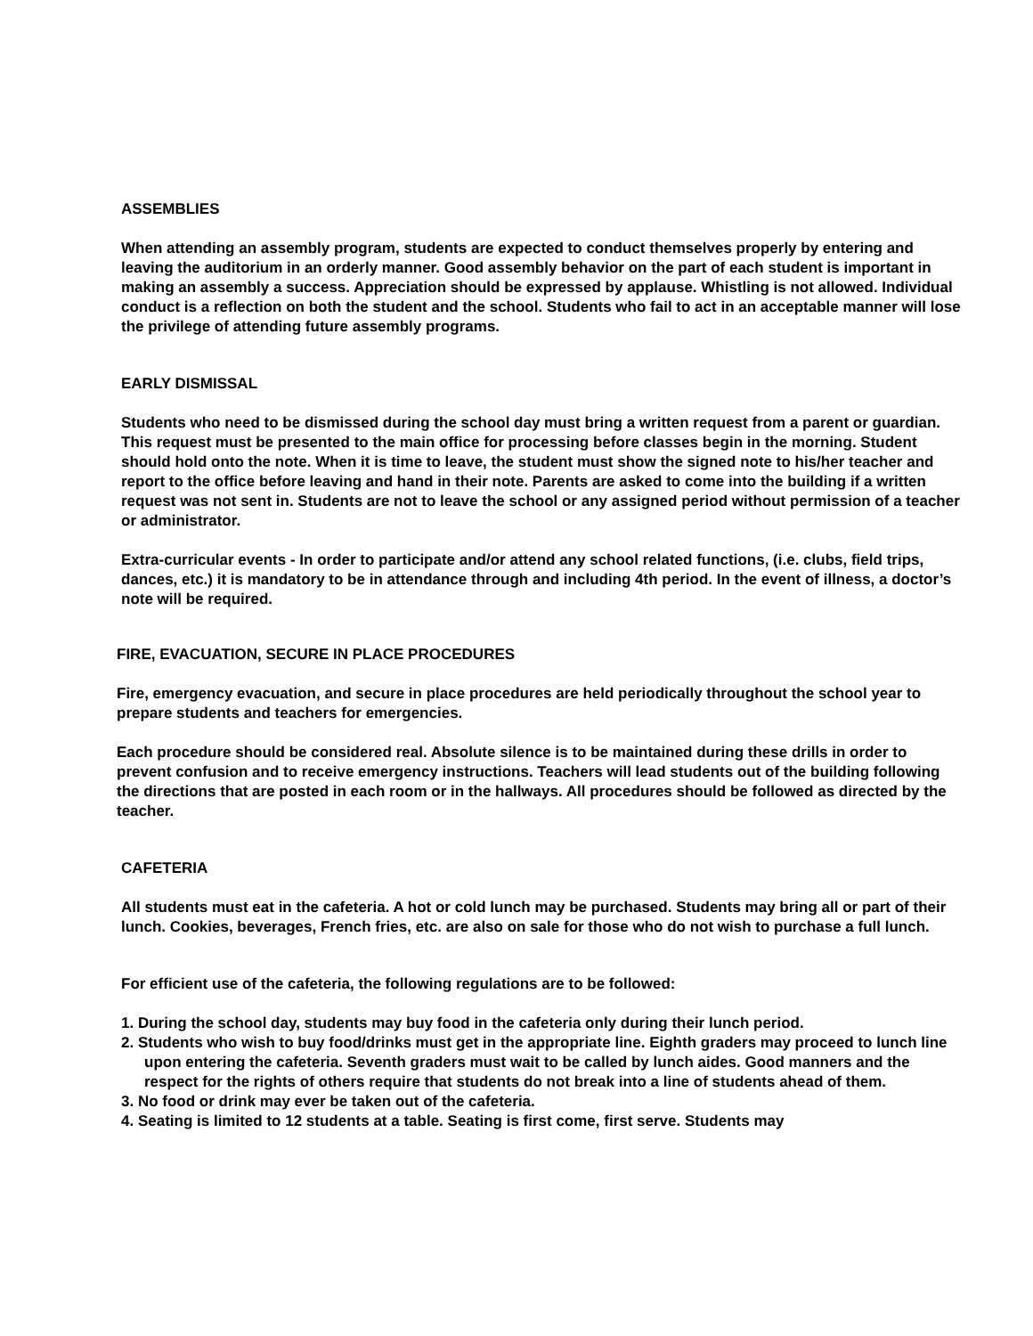ASSEMBLIES
When attending an assembly program, students are expected to conduct themselves properly by entering and leaving the auditorium in an orderly manner. Good assembly behavior on the part of each student is important in making an assembly a success. Appreciation should be expressed by applause. Whistling is not allowed. Individual conduct is a reflection on both the student and the school. Students who fail to act in an acceptable manner will lose the privilege of attending future assembly programs.
EARLY DISMISSAL
Students who need to be dismissed during the school day must bring a written request from a parent or guardian. This request must be presented to the main office for processing before classes begin in the morning. Student should hold onto the note. When it is time to leave, the student must show the signed note to his/her teacher and report to the office before leaving and hand in their note. Parents are asked to come into the building if a written request was not sent in. Students are not to leave the school or any assigned period without permission of a teacher or administrator.
Extra-curricular events - In order to participate and/or attend any school related functions, (i.e. clubs, field trips, dances, etc.) it is mandatory to be in attendance through and including 4th period. In the event of illness, a doctor’s note will be required.
FIRE, EVACUATION, SECURE IN PLACE PROCEDURES
Fire, emergency evacuation, and secure in place procedures are held periodically throughout the school year to prepare students and teachers for emergencies.
Each procedure should be considered real. Absolute silence is to be maintained during these drills in order to prevent confusion and to receive emergency instructions. Teachers will lead students out of the building following the directions that are posted in each room or in the hallways. All procedures should be followed as directed by the teacher.
CAFETERIA
All students must eat in the cafeteria. A hot or cold lunch may be purchased. Students may bring all or part of their lunch. Cookies, beverages, French fries, etc. are also on sale for those who do not wish to purchase a full lunch.
For efficient use of the cafeteria, the following regulations are to be followed:
1. During the school day, students may buy food in the cafeteria only during their lunch period.
2. Students who wish to buy food/drinks must get in the appropriate line. Eighth graders may proceed to lunch line upon entering the cafeteria. Seventh graders must wait to be called by lunch aides. Good manners and the respect for the rights of others require that students do not break into a line of students ahead of them.
3. No food or drink may ever be taken out of the cafeteria.
4. Seating is limited to 12 students at a table. Seating is first come, first serve. Students may